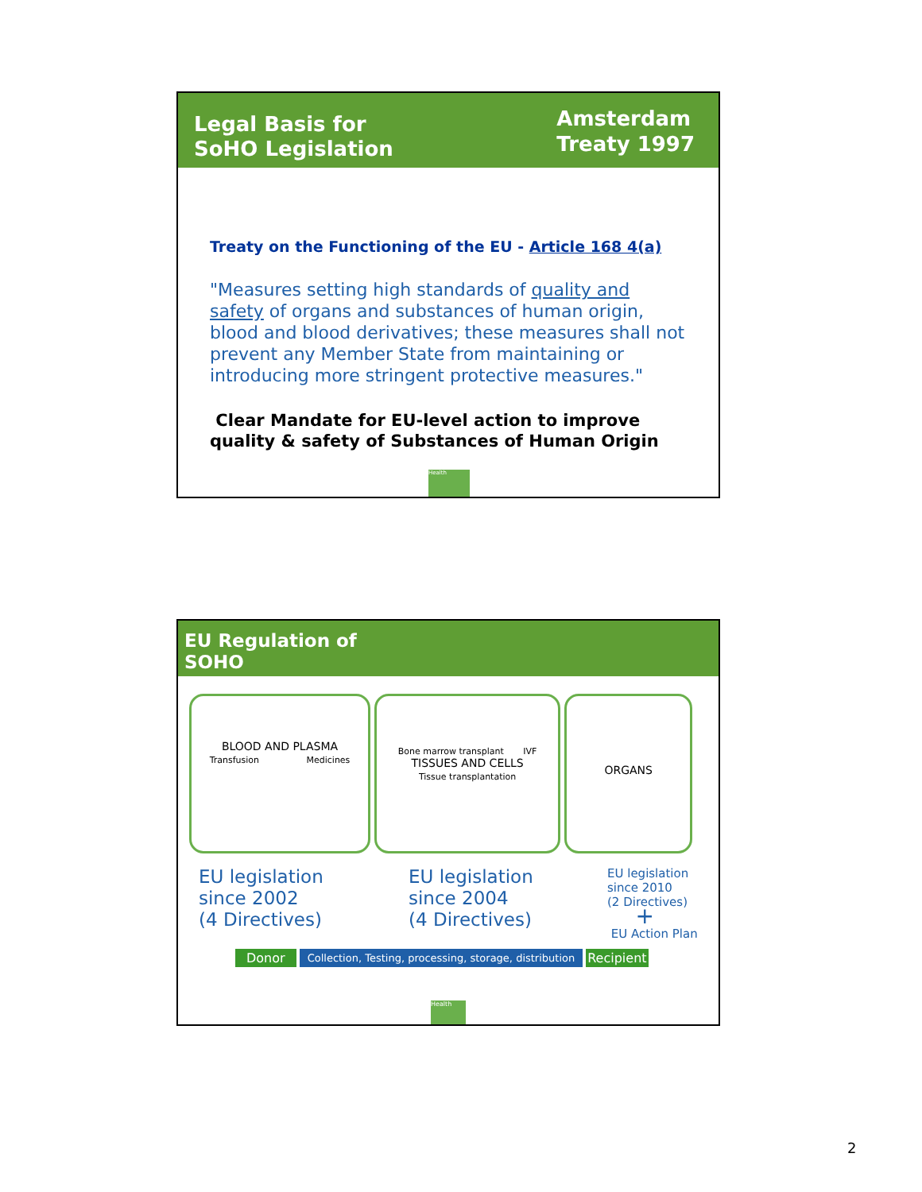Legal Basis for
SoHO Legislation
Amsterdam
Treaty 1997
Treaty on the Functioning of the EU - Article 168 4(a)
"Measures setting high standards of quality and safety of organs and substances of human origin, blood and blood derivatives; these measures shall not prevent any Member State from maintaining or introducing more stringent protective measures."
Clear Mandate for EU-level action to improve quality & safety of Substances of Human Origin
Health
EU Regulation of
SOHO
BLOOD AND PLASMA
Transfusion Medicines
Bone marrow transplant IVF
TISSUES AND CELLS
Tissue transplantation
ORGANS
EU legislation
since 2002
(4 Directives)
EU legislation
since 2004
(4 Directives)
EU legislation
since 2010
(2 Directives)
+
EU Action Plan
Donor Collection, Testing, processing, storage, distribution Recipient
Health
2